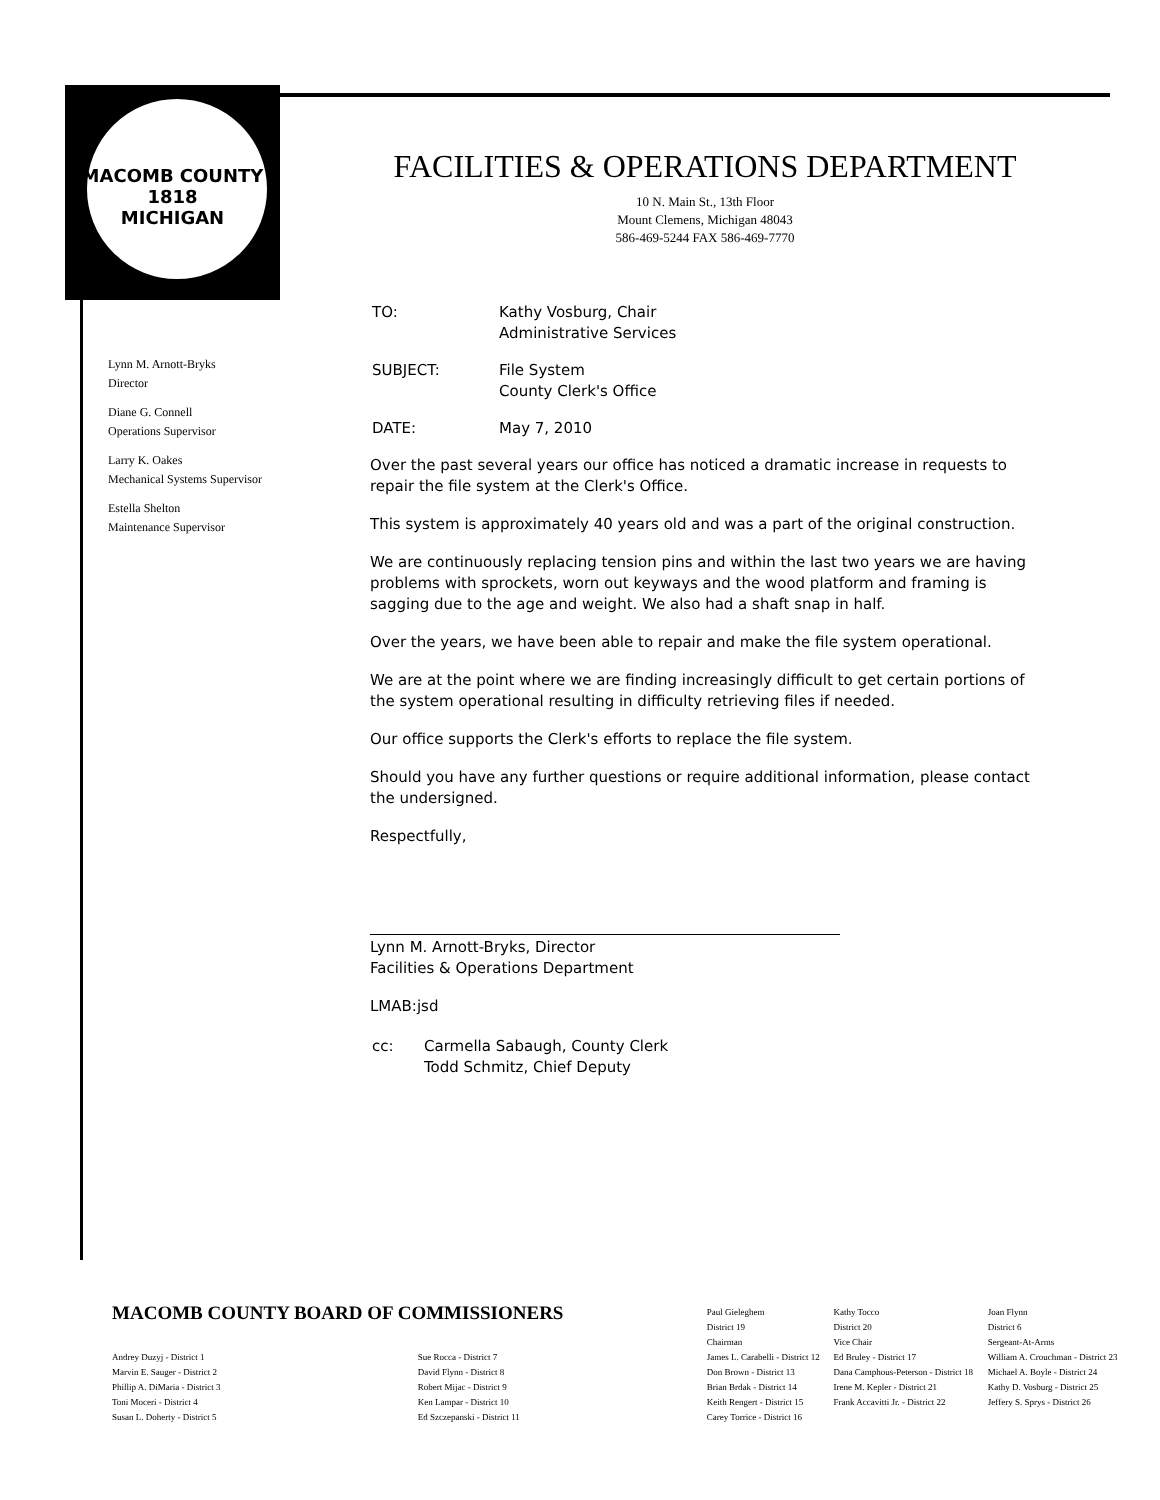MACOMB COUNTY
1818
MICHIGAN
FACILITIES & OPERATIONS DEPARTMENT
10 N. Main St., 13th Floor
Mount Clemens, Michigan 48043
586-469-5244 FAX 586-469-7770
Lynn M. Arnott-Bryks
Director
Diane G. Connell
Operations Supervisor
Larry K. Oakes
Mechanical Systems Supervisor
Estella Shelton
Maintenance Supervisor
| TO: | Kathy Vosburg, Chair Administrative Services |
| SUBJECT: | File System County Clerk's Office |
| DATE: | May 7, 2010 |
Over the past several years our office has noticed a dramatic increase in requests to repair the file system at the Clerk's Office.
This system is approximately 40 years old and was a part of the original construction.
We are continuously replacing tension pins and within the last two years we are having problems with sprockets, worn out keyways and the wood platform and framing is sagging due to the age and weight. We also had a shaft snap in half.
Over the years, we have been able to repair and make the file system operational.
We are at the point where we are finding increasingly difficult to get certain portions of the system operational resulting in difficulty retrieving files if needed.
Our office supports the Clerk's efforts to replace the file system.
Should you have any further questions or require additional information, please contact the undersigned.
Respectfully,
Lynn M. Arnott-Bryks, Director
Facilities & Operations Department
LMAB:jsd
| cc: | Carmella Sabaugh, County Clerk Todd Schmitz, Chief Deputy |
| MACOMB COUNTY BOARD OF COMMISSIONERS | | Paul Gieleghem District 19 Chairman | Kathy Tocco District 20 Vice Chair | Joan Flynn District 6 Sergeant-At-Arms |
| Andrey Duzyj - District 1 Marvin E. Sauger - District 2 Phillip A. DiMaria - District 3 Toni Moceri - District 4 Susan L. Doherty - District 5 | Sue Rocca - District 7 David Flynn - District 8 Robert Mijac - District 9 Ken Lampar - District 10 Ed Szczepanski - District 11 | James L. Carabelli - District 12 Don Brown - District 13 Brian Brdak - District 14 Keith Rengert - District 15 Carey Torrice - District 16 | Ed Bruley - District 17 Dana Camphous-Peterson - District 18 Irene M. Kepler - District 21 Frank Accavitti Jr. - District 22 | William A. Crouchman - District 23 Michael A. Boyle - District 24 Kathy D. Vosburg - District 25 Jeffery S. Sprys - District 26 |